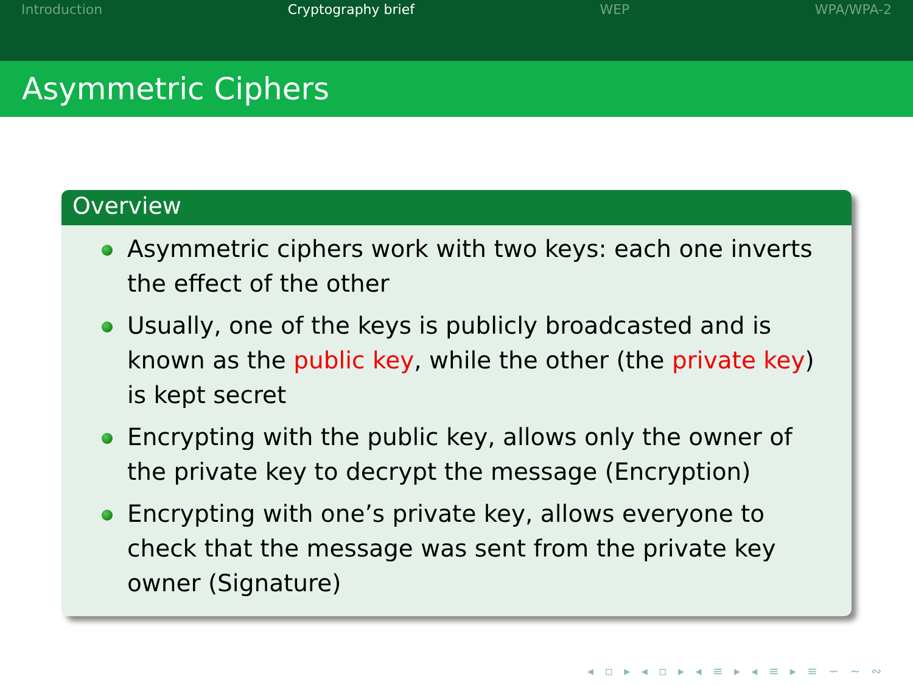Introduction Cryptography brief WEP WPA/WPA-2
Asymmetric Ciphers
Overview
Asymmetric ciphers work with two keys: each one inverts the effect of the other
Usually, one of the keys is publicly broadcasted and is known as the public key, while the other (the private key) is kept secret
Encrypting with the public key, allows only the owner of the private key to decrypt the message (Encryption)
Encrypting with one’s private key, allows everyone to check that the message was sent from the private key owner (Signature)
◂ ▫ ▸ ◂ ▫ ▸ ◂ ≡ ▸ ◂ ≡ ▸ ≡ ∽ ∼ ∾